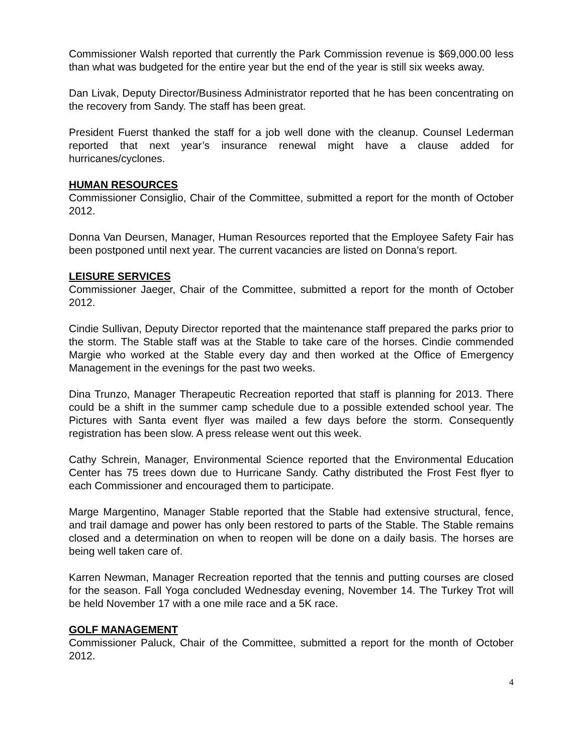Commissioner Walsh reported that currently the Park Commission revenue is $69,000.00 less than what was budgeted for the entire year but the end of the year is still six weeks away.
Dan Livak, Deputy Director/Business Administrator reported that he has been concentrating on the recovery from Sandy. The staff has been great.
President Fuerst thanked the staff for a job well done with the cleanup. Counsel Lederman reported that next year’s insurance renewal might have a clause added for hurricanes/cyclones.
HUMAN RESOURCES
Commissioner Consiglio, Chair of the Committee, submitted a report for the month of October 2012.
Donna Van Deursen, Manager, Human Resources reported that the Employee Safety Fair has been postponed until next year. The current vacancies are listed on Donna’s report.
LEISURE SERVICES
Commissioner Jaeger, Chair of the Committee, submitted a report for the month of October 2012.
Cindie Sullivan, Deputy Director reported that the maintenance staff prepared the parks prior to the storm. The Stable staff was at the Stable to take care of the horses. Cindie commended Margie who worked at the Stable every day and then worked at the Office of Emergency Management in the evenings for the past two weeks.
Dina Trunzo, Manager Therapeutic Recreation reported that staff is planning for 2013. There could be a shift in the summer camp schedule due to a possible extended school year. The Pictures with Santa event flyer was mailed a few days before the storm. Consequently registration has been slow. A press release went out this week.
Cathy Schrein, Manager, Environmental Science reported that the Environmental Education Center has 75 trees down due to Hurricane Sandy. Cathy distributed the Frost Fest flyer to each Commissioner and encouraged them to participate.
Marge Margentino, Manager Stable reported that the Stable had extensive structural, fence, and trail damage and power has only been restored to parts of the Stable. The Stable remains closed and a determination on when to reopen will be done on a daily basis. The horses are being well taken care of.
Karren Newman, Manager Recreation reported that the tennis and putting courses are closed for the season. Fall Yoga concluded Wednesday evening, November 14. The Turkey Trot will be held November 17 with a one mile race and a 5K race.
GOLF MANAGEMENT
Commissioner Paluck, Chair of the Committee, submitted a report for the month of October 2012.
4